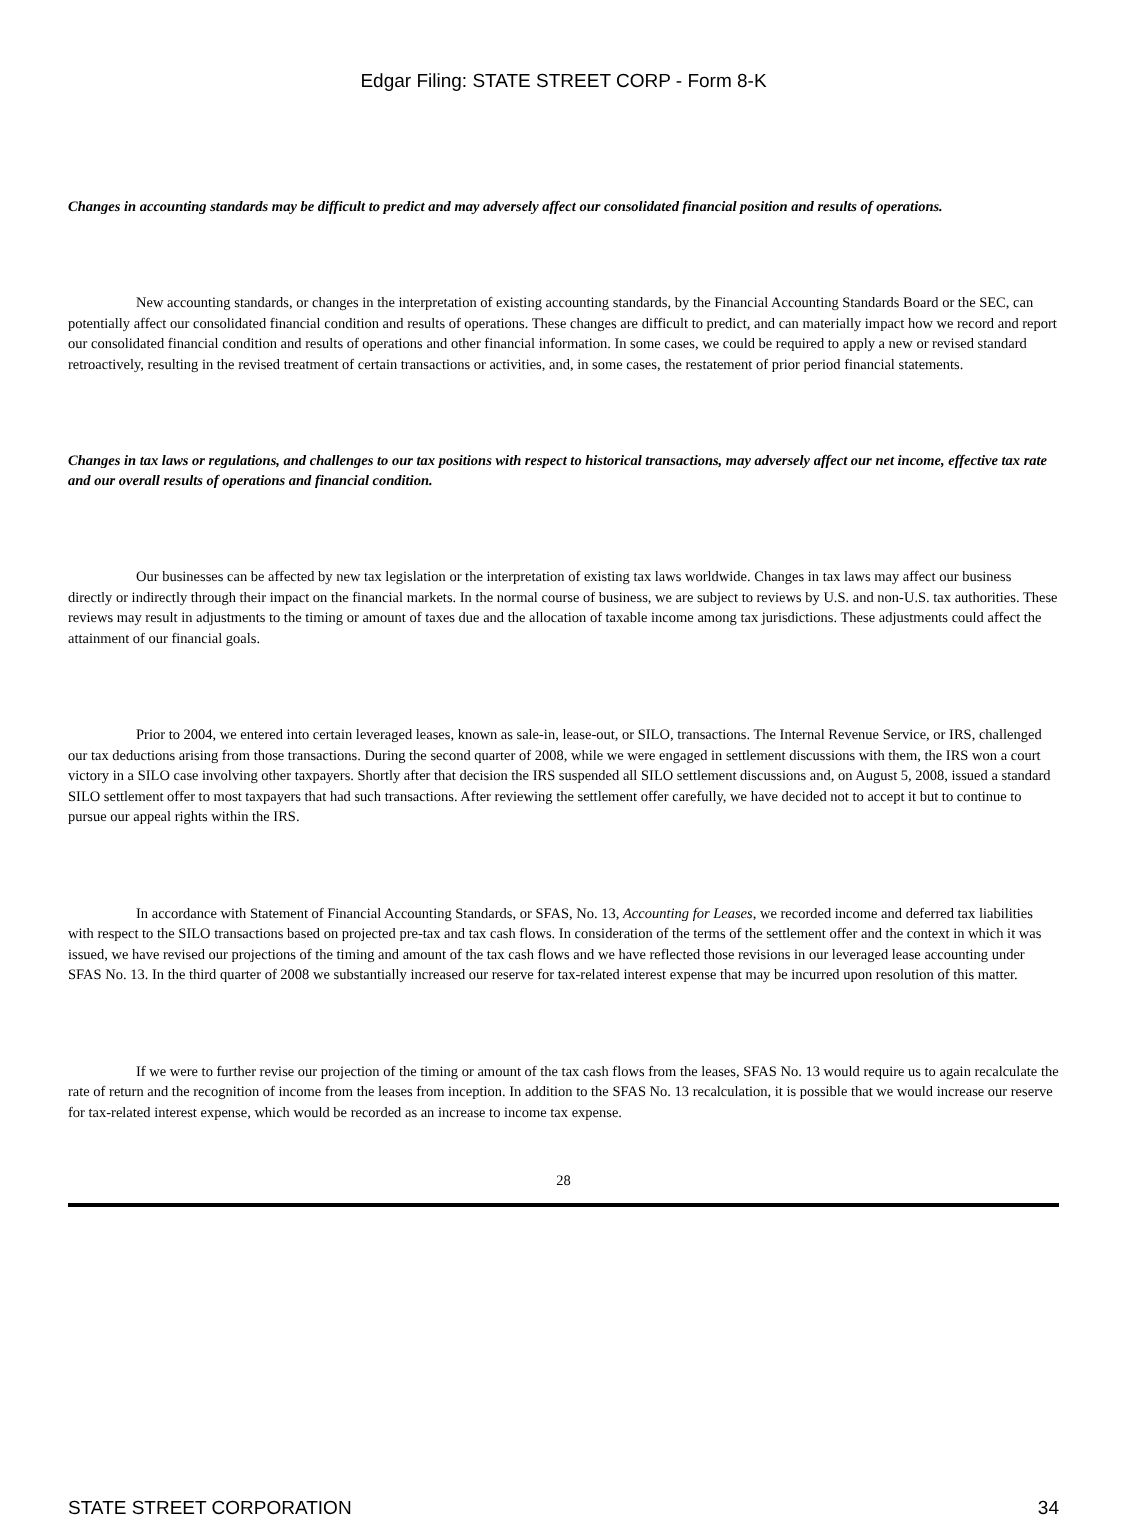Edgar Filing: STATE STREET CORP - Form 8-K
Changes in accounting standards may be difficult to predict and may adversely affect our consolidated financial position and results of operations.
New accounting standards, or changes in the interpretation of existing accounting standards, by the Financial Accounting Standards Board or the SEC, can potentially affect our consolidated financial condition and results of operations. These changes are difficult to predict, and can materially impact how we record and report our consolidated financial condition and results of operations and other financial information. In some cases, we could be required to apply a new or revised standard retroactively, resulting in the revised treatment of certain transactions or activities, and, in some cases, the restatement of prior period financial statements.
Changes in tax laws or regulations, and challenges to our tax positions with respect to historical transactions, may adversely affect our net income, effective tax rate and our overall results of operations and financial condition.
Our businesses can be affected by new tax legislation or the interpretation of existing tax laws worldwide. Changes in tax laws may affect our business directly or indirectly through their impact on the financial markets. In the normal course of business, we are subject to reviews by U.S. and non-U.S. tax authorities. These reviews may result in adjustments to the timing or amount of taxes due and the allocation of taxable income among tax jurisdictions. These adjustments could affect the attainment of our financial goals.
Prior to 2004, we entered into certain leveraged leases, known as sale-in, lease-out, or SILO, transactions. The Internal Revenue Service, or IRS, challenged our tax deductions arising from those transactions. During the second quarter of 2008, while we were engaged in settlement discussions with them, the IRS won a court victory in a SILO case involving other taxpayers. Shortly after that decision the IRS suspended all SILO settlement discussions and, on August 5, 2008, issued a standard SILO settlement offer to most taxpayers that had such transactions. After reviewing the settlement offer carefully, we have decided not to accept it but to continue to pursue our appeal rights within the IRS.
In accordance with Statement of Financial Accounting Standards, or SFAS, No. 13, Accounting for Leases, we recorded income and deferred tax liabilities with respect to the SILO transactions based on projected pre-tax and tax cash flows. In consideration of the terms of the settlement offer and the context in which it was issued, we have revised our projections of the timing and amount of the tax cash flows and we have reflected those revisions in our leveraged lease accounting under SFAS No. 13. In the third quarter of 2008 we substantially increased our reserve for tax-related interest expense that may be incurred upon resolution of this matter.
If we were to further revise our projection of the timing or amount of the tax cash flows from the leases, SFAS No. 13 would require us to again recalculate the rate of return and the recognition of income from the leases from inception. In addition to the SFAS No. 13 recalculation, it is possible that we would increase our reserve for tax-related interest expense, which would be recorded as an increase to income tax expense.
28
STATE STREET CORPORATION 34